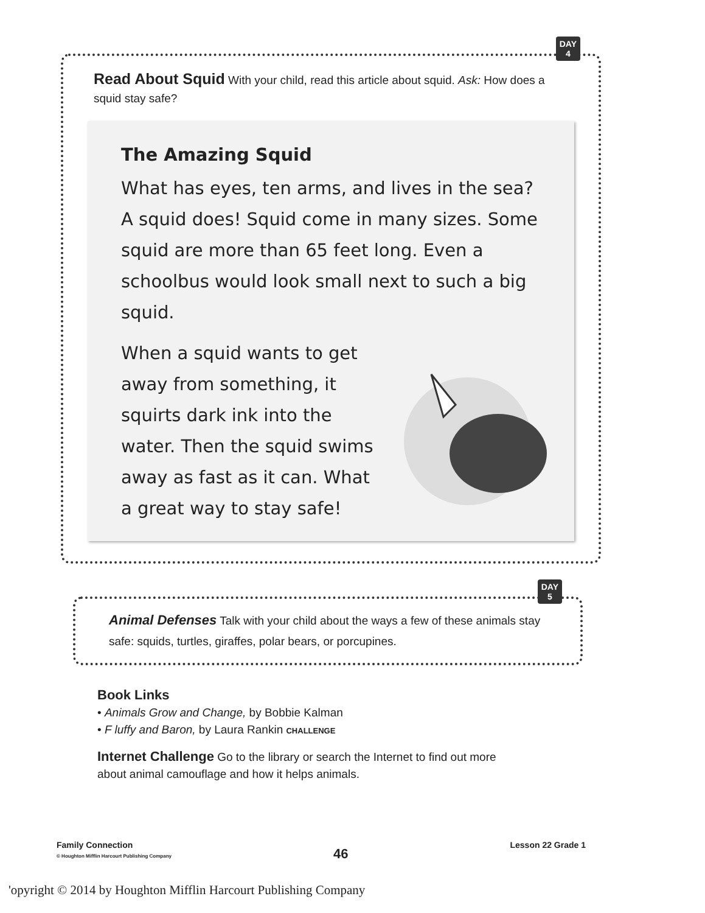DAY
4
Read About Squid With your child, read this article about squid. Ask: How does a squid stay safe?
The Amazing Squid
What has eyes, ten arms, and lives in the sea? A squid does! Squid come in many sizes. Some squid are more than 65 feet long. Even a schoolbus would look small next to such a big squid.
When a squid wants to get away from something, it squirts dark ink into the water. Then the squid swims away as fast as it can. What a great way to stay safe!
DAY
5
Animal Defenses Talk with your child about the ways a few of these animals stay safe: squids, turtles, giraffes, polar bears, or porcupines.
Book Links
• Animals Grow and Change, by Bobbie Kalman
• F luffy and Baron, by Laura Rankin CHALLENGE
Internet Challenge Go to the library or search the Internet to find out more about animal camouflage and how it helps animals.
Family Connection
© Houghton Mifflin Harcourt Publishing Company
46
Lesson 22 Grade 1
'opyright © 2014 by Houghton Mifflin Harcourt Publishing Company